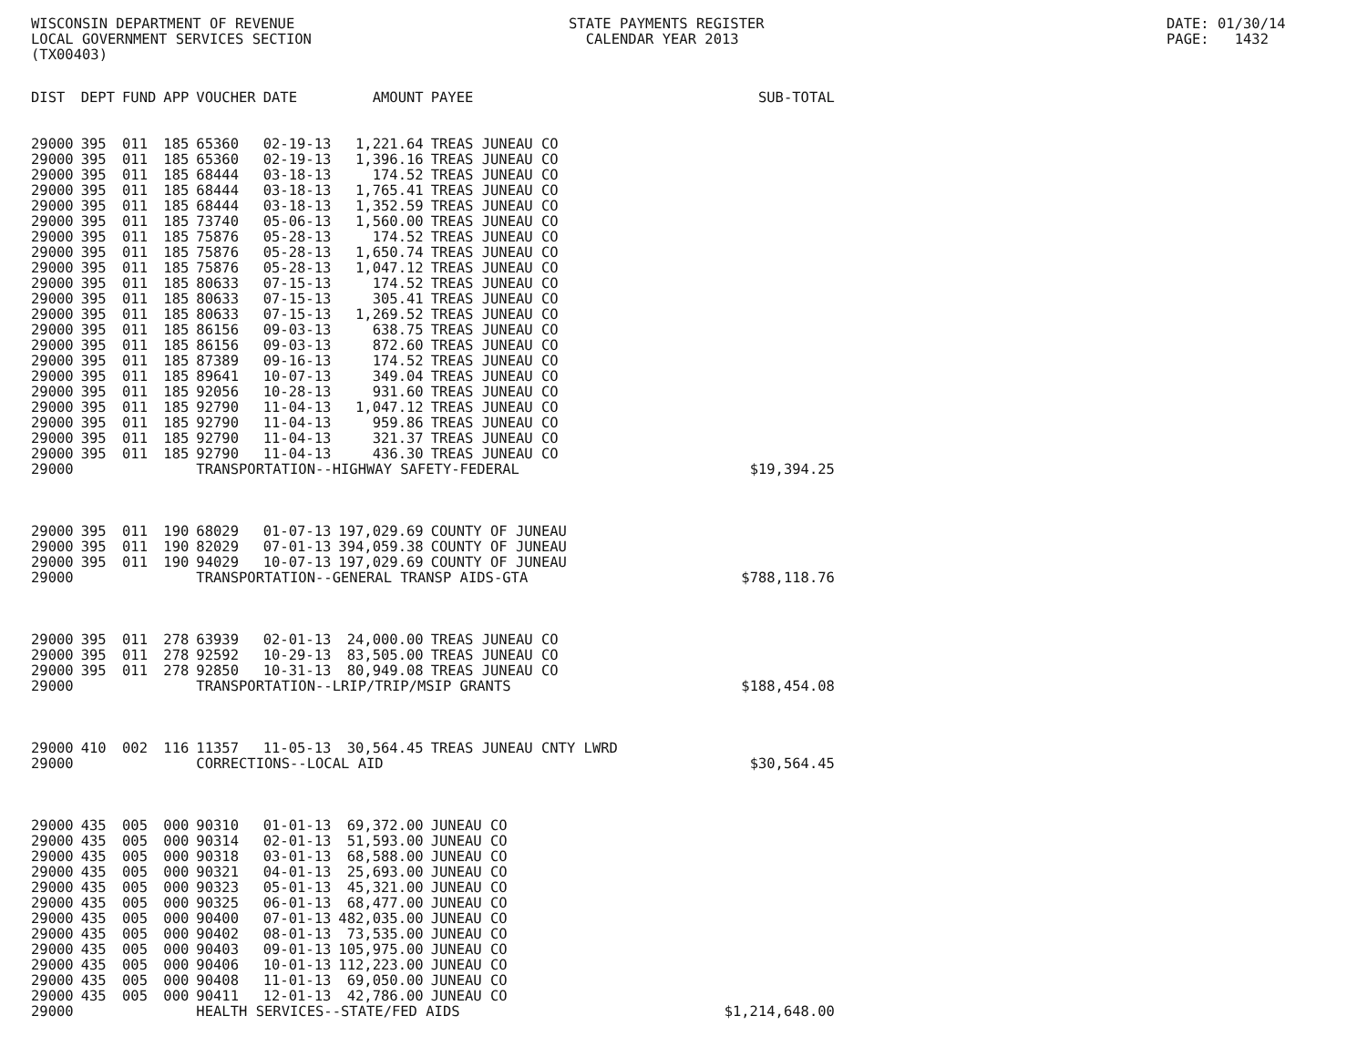WISCONSIN DEPARTMENT OF REVENUE LOCAL GOVERNMENT SERVICES SECTION (TX00403)
STATE PAYMENTS REGISTER CALENDAR YEAR 2013
DATE: 01/30/14 PAGE: 1432
| DIST | DEPT | FUND | APP | VOUCHER | DATE | AMOUNT | PAYEE | SUB-TOTAL |
| --- | --- | --- | --- | --- | --- | --- | --- | --- |
| 29000 | 395 | 011 | 185 | 65360 | 02-19-13 | 1,221.64 | TREAS JUNEAU CO | |
| 29000 | 395 | 011 | 185 | 65360 | 02-19-13 | 1,396.16 | TREAS JUNEAU CO | |
| 29000 | 395 | 011 | 185 | 68444 | 03-18-13 | 174.52 | TREAS JUNEAU CO | |
| 29000 | 395 | 011 | 185 | 68444 | 03-18-13 | 1,765.41 | TREAS JUNEAU CO | |
| 29000 | 395 | 011 | 185 | 68444 | 03-18-13 | 1,352.59 | TREAS JUNEAU CO | |
| 29000 | 395 | 011 | 185 | 73740 | 05-06-13 | 1,560.00 | TREAS JUNEAU CO | |
| 29000 | 395 | 011 | 185 | 75876 | 05-28-13 | 174.52 | TREAS JUNEAU CO | |
| 29000 | 395 | 011 | 185 | 75876 | 05-28-13 | 1,650.74 | TREAS JUNEAU CO | |
| 29000 | 395 | 011 | 185 | 75876 | 05-28-13 | 1,047.12 | TREAS JUNEAU CO | |
| 29000 | 395 | 011 | 185 | 80633 | 07-15-13 | 174.52 | TREAS JUNEAU CO | |
| 29000 | 395 | 011 | 185 | 80633 | 07-15-13 | 305.41 | TREAS JUNEAU CO | |
| 29000 | 395 | 011 | 185 | 80633 | 07-15-13 | 1,269.52 | TREAS JUNEAU CO | |
| 29000 | 395 | 011 | 185 | 86156 | 09-03-13 | 638.75 | TREAS JUNEAU CO | |
| 29000 | 395 | 011 | 185 | 86156 | 09-03-13 | 872.60 | TREAS JUNEAU CO | |
| 29000 | 395 | 011 | 185 | 87389 | 09-16-13 | 174.52 | TREAS JUNEAU CO | |
| 29000 | 395 | 011 | 185 | 89641 | 10-07-13 | 349.04 | TREAS JUNEAU CO | |
| 29000 | 395 | 011 | 185 | 92056 | 10-28-13 | 931.60 | TREAS JUNEAU CO | |
| 29000 | 395 | 011 | 185 | 92790 | 11-04-13 | 1,047.12 | TREAS JUNEAU CO | |
| 29000 | 395 | 011 | 185 | 92790 | 11-04-13 | 959.86 | TREAS JUNEAU CO | |
| 29000 | 395 | 011 | 185 | 92790 | 11-04-13 | 321.37 | TREAS JUNEAU CO | |
| 29000 | 395 | 011 | 185 | 92790 | 11-04-13 | 436.30 | TREAS JUNEAU CO | |
| 29000 | | | | TRANSPORTATION--HIGHWAY SAFETY-FEDERAL | | | | $19,394.25 |
| 29000 | 395 | 011 | 190 | 68029 | 01-07-13 | 197,029.69 | COUNTY OF JUNEAU | |
| 29000 | 395 | 011 | 190 | 82029 | 07-01-13 | 394,059.38 | COUNTY OF JUNEAU | |
| 29000 | 395 | 011 | 190 | 94029 | 10-07-13 | 197,029.69 | COUNTY OF JUNEAU | |
| 29000 | | | | TRANSPORTATION--GENERAL TRANSP AIDS-GTA | | | | $788,118.76 |
| 29000 | 395 | 011 | 278 | 63939 | 02-01-13 | 24,000.00 | TREAS JUNEAU CO | |
| 29000 | 395 | 011 | 278 | 92592 | 10-29-13 | 83,505.00 | TREAS JUNEAU CO | |
| 29000 | 395 | 011 | 278 | 92850 | 10-31-13 | 80,949.08 | TREAS JUNEAU CO | |
| 29000 | | | | TRANSPORTATION--LRIP/TRIP/MSIP GRANTS | | | | $188,454.08 |
| 29000 | 410 | 002 | 116 | 11357 | 11-05-13 | 30,564.45 | TREAS JUNEAU CNTY LWRD | |
| 29000 | | | | CORRECTIONS--LOCAL AID | | | | $30,564.45 |
| 29000 | 435 | 005 | 000 | 90310 | 01-01-13 | 69,372.00 | JUNEAU CO | |
| 29000 | 435 | 005 | 000 | 90314 | 02-01-13 | 51,593.00 | JUNEAU CO | |
| 29000 | 435 | 005 | 000 | 90318 | 03-01-13 | 68,588.00 | JUNEAU CO | |
| 29000 | 435 | 005 | 000 | 90321 | 04-01-13 | 25,693.00 | JUNEAU CO | |
| 29000 | 435 | 005 | 000 | 90323 | 05-01-13 | 45,321.00 | JUNEAU CO | |
| 29000 | 435 | 005 | 000 | 90325 | 06-01-13 | 68,477.00 | JUNEAU CO | |
| 29000 | 435 | 005 | 000 | 90400 | 07-01-13 | 482,035.00 | JUNEAU CO | |
| 29000 | 435 | 005 | 000 | 90402 | 08-01-13 | 73,535.00 | JUNEAU CO | |
| 29000 | 435 | 005 | 000 | 90403 | 09-01-13 | 105,975.00 | JUNEAU CO | |
| 29000 | 435 | 005 | 000 | 90406 | 10-01-13 | 112,223.00 | JUNEAU CO | |
| 29000 | 435 | 005 | 000 | 90408 | 11-01-13 | 69,050.00 | JUNEAU CO | |
| 29000 | 435 | 005 | 000 | 90411 | 12-01-13 | 42,786.00 | JUNEAU CO | |
| 29000 | | | | HEALTH SERVICES--STATE/FED AIDS | | | | $1,214,648.00 |